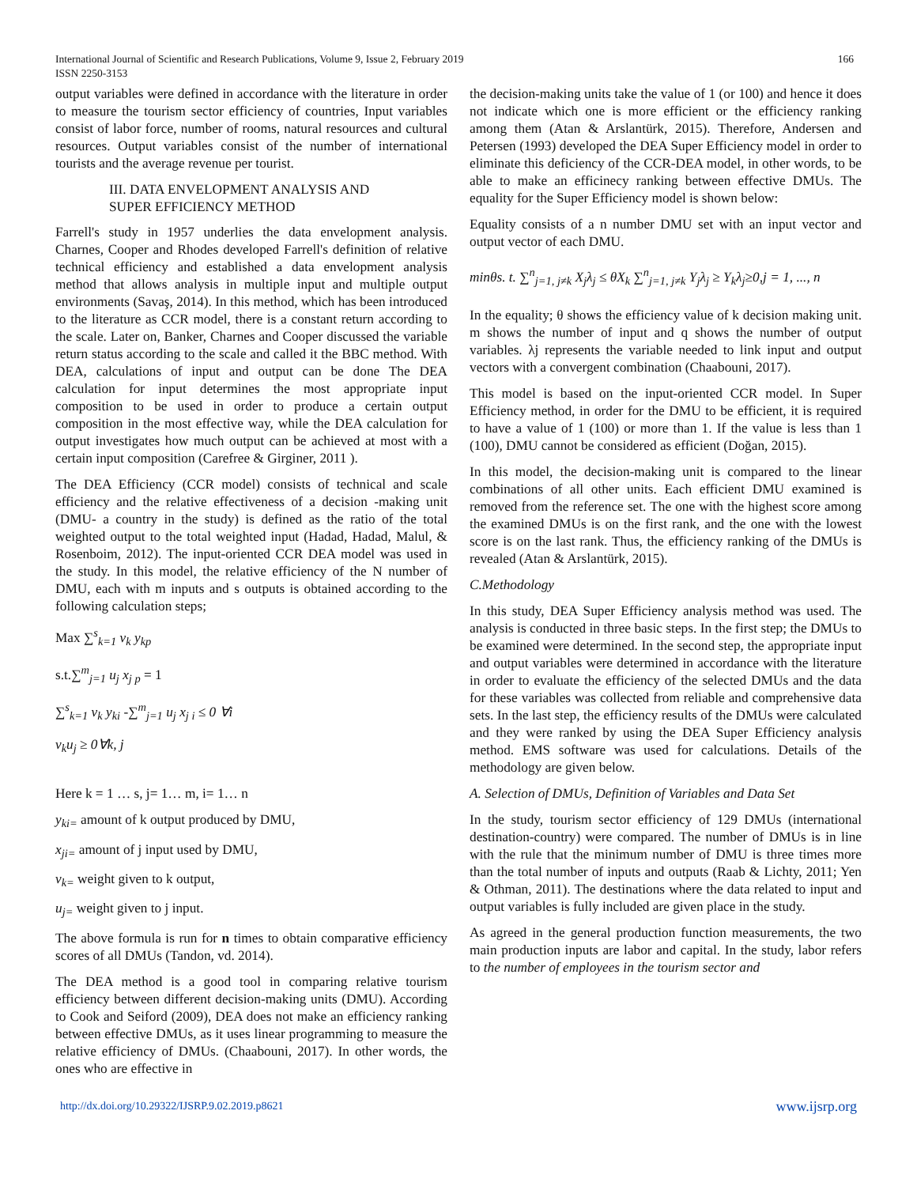166 International Journal of Scientific and Research Publications, Volume 9, Issue 2, February 2019
ISSN 2250-3153
output variables were defined in accordance with the literature in order to measure the tourism sector efficiency of countries, Input variables consist of labor force, number of rooms, natural resources and cultural resources. Output variables consist of the number of international tourists and the average revenue per tourist.
III. DATA ENVELOPMENT ANALYSIS AND
SUPER EFFICIENCY METHOD
Farrell's study in 1957 underlies the data envelopment analysis. Charnes, Cooper and Rhodes developed Farrell's definition of relative technical efficiency and established a data envelopment analysis method that allows analysis in multiple input and multiple output environments (Savaş, 2014). In this method, which has been introduced to the literature as CCR model, there is a constant return according to the scale. Later on, Banker, Charnes and Cooper discussed the variable return status according to the scale and called it the BBC method. With DEA, calculations of input and output can be done The DEA calculation for input determines the most appropriate input composition to be used in order to produce a certain output composition in the most effective way, while the DEA calculation for output investigates how much output can be achieved at most with a certain input composition (Carefree & Girginer, 2011 ).
The DEA Efficiency (CCR model) consists of technical and scale efficiency and the relative effectiveness of a decision -making unit (DMU- a country in the study) is defined as the ratio of the total weighted output to the total weighted input (Hadad, Hadad, Malul, & Rosenboim, 2012). The input-oriented CCR DEA model was used in the study. In this model, the relative efficiency of the N number of DMU, each with m inputs and s outputs is obtained according to the following calculation steps;
Max ∑<sup>s</sup><sub>k=1</sub> v<sub>k</sub> y<sub>kp</sub>
s.t.∑<sup>m</sup><sub>j=1</sub> u<sub>j</sub> x<sub>j p</sub> = 1
∑<sup>s</sup><sub>k=1</sub> v<sub>k</sub> y<sub>ki</sub> -∑<sup>m</sup><sub>j=1</sub> u<sub>j</sub> x<sub>j i</sub> ≤ 0 ∀i
v<sub>k</sub>u<sub>j</sub> ≥ 0∀k, j
Here k = 1 … s, j= 1… m, i= 1… n
y<sub>ki=</sub> amount of k output produced by DMU,
x<sub>ji=</sub> amount of j input used by DMU,
v<sub>k=</sub> weight given to k output,
u<sub>j=</sub> weight given to j input.
The above formula is run for n times to obtain comparative efficiency scores of all DMUs (Tandon, vd. 2014).
The DEA method is a good tool in comparing relative tourism efficiency between different decision-making units (DMU). According to Cook and Seiford (2009), DEA does not make an efficiency ranking between effective DMUs, as it uses linear programming to measure the relative efficiency of DMUs. (Chaabouni, 2017). In other words, the ones who are effective in
the decision-making units take the value of 1 (or 100) and hence it does not indicate which one is more efficient or the efficiency ranking among them (Atan & Arslantürk, 2015). Therefore, Andersen and Petersen (1993) developed the DEA Super Efficiency model in order to eliminate this deficiency of the CCR-DEA model, in other words, to be able to make an efficinecy ranking between effective DMUs. The equality for the Super Efficiency model is shown below:
Equality consists of a n number DMU set with an input vector and output vector of each DMU.
minθs. t. ∑<sup>n</sup><sub>j=1, j≠k</sub> X<sub>j</sub>λ<sub>j</sub> ≤ θX<sub>k</sub> ∑<sup>n</sup><sub>j=1, j≠k</sub> Y<sub>j</sub>λ<sub>j</sub> ≥ Y<sub>k</sub>λ<sub>j</sub>≥0,j = 1, ..., n
In the equality; θ shows the efficiency value of k decision making unit. m shows the number of input and q shows the number of output variables. λj represents the variable needed to link input and output vectors with a convergent combination (Chaabouni, 2017).
This model is based on the input-oriented CCR model. In Super Efficiency method, in order for the DMU to be efficient, it is required to have a value of 1 (100) or more than 1. If the value is less than 1 (100), DMU cannot be considered as efficient (Doğan, 2015).
In this model, the decision-making unit is compared to the linear combinations of all other units. Each efficient DMU examined is removed from the reference set. The one with the highest score among the examined DMUs is on the first rank, and the one with the lowest score is on the last rank. Thus, the efficiency ranking of the DMUs is revealed (Atan & Arslantürk, 2015).
C.Methodology
In this study, DEA Super Efficiency analysis method was used. The analysis is conducted in three basic steps. In the first step; the DMUs to be examined were determined. In the second step, the appropriate input and output variables were determined in accordance with the literature in order to evaluate the efficiency of the selected DMUs and the data for these variables was collected from reliable and comprehensive data sets. In the last step, the efficiency results of the DMUs were calculated and they were ranked by using the DEA Super Efficiency analysis method. EMS software was used for calculations. Details of the methodology are given below.
A. Selection of DMUs, Definition of Variables and Data Set
In the study, tourism sector efficiency of 129 DMUs (international destination-country) were compared. The number of DMUs is in line with the rule that the minimum number of DMU is three times more than the total number of inputs and outputs (Raab & Lichty, 2011; Yen & Othman, 2011). The destinations where the data related to input and output variables is fully included are given place in the study.
As agreed in the general production function measurements, the two main production inputs are labor and capital. In the study, labor refers to the number of employees in the tourism sector and
www.ijsrp.org http://dx.doi.org/10.29322/IJSRP.9.02.2019.p8621